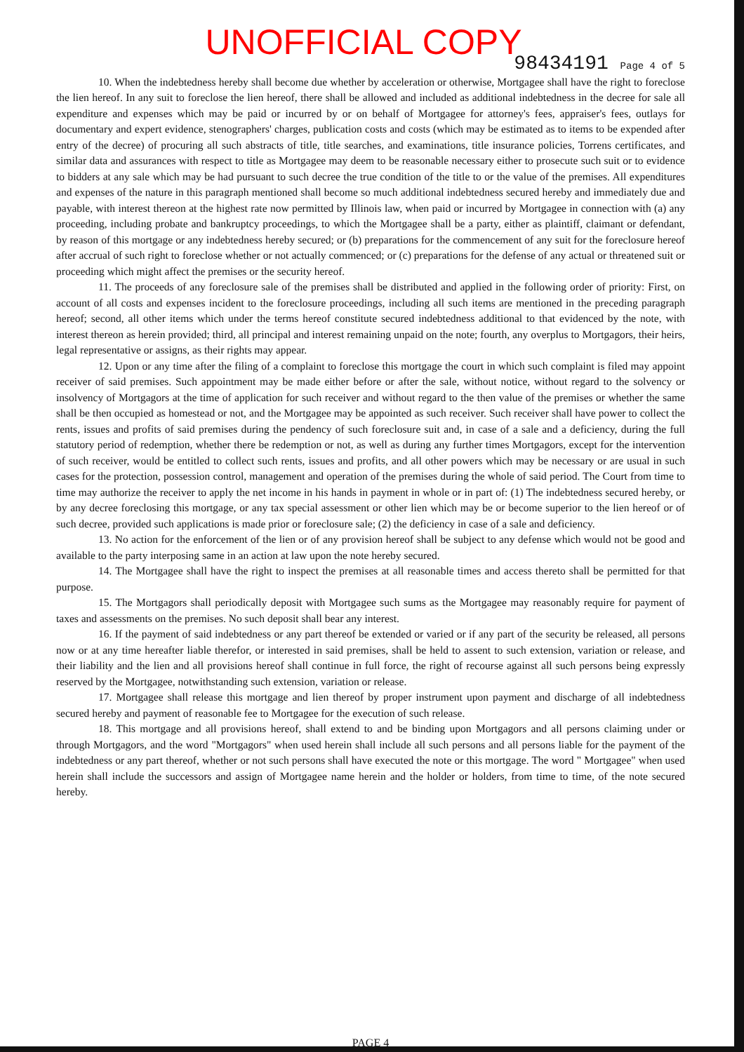UNOFFICIAL COPY
98434191 Page 4 of 5
10. When the indebtedness hereby shall become due whether by acceleration or otherwise, Mortgagee shall have the right to foreclose the lien hereof. In any suit to foreclose the lien hereof, there shall be allowed and included as additional indebtedness in the decree for sale all expenditure and expenses which may be paid or incurred by or on behalf of Mortgagee for attorney's fees, appraiser's fees, outlays for documentary and expert evidence, stenographers' charges, publication costs and costs (which may be estimated as to items to be expended after entry of the decree) of procuring all such abstracts of title, title searches, and examinations, title insurance policies, Torrens certificates, and similar data and assurances with respect to title as Mortgagee may deem to be reasonable necessary either to prosecute such suit or to evidence to bidders at any sale which may be had pursuant to such decree the true condition of the title to or the value of the premises. All expenditures and expenses of the nature in this paragraph mentioned shall become so much additional indebtedness secured hereby and immediately due and payable, with interest thereon at the highest rate now permitted by Illinois law, when paid or incurred by Mortgagee in connection with (a) any proceeding, including probate and bankruptcy proceedings, to which the Mortgagee shall be a party, either as plaintiff, claimant or defendant, by reason of this mortgage or any indebtedness hereby secured; or (b) preparations for the commencement of any suit for the foreclosure hereof after accrual of such right to foreclose whether or not actually commenced; or (c) preparations for the defense of any actual or threatened suit or proceeding which might affect the premises or the security hereof.
11. The proceeds of any foreclosure sale of the premises shall be distributed and applied in the following order of priority: First, on account of all costs and expenses incident to the foreclosure proceedings, including all such items are mentioned in the preceding paragraph hereof; second, all other items which under the terms hereof constitute secured indebtedness additional to that evidenced by the note, with interest thereon as herein provided; third, all principal and interest remaining unpaid on the note; fourth, any overplus to Mortgagors, their heirs, legal representative or assigns, as their rights may appear.
12. Upon or any time after the filing of a complaint to foreclose this mortgage the court in which such complaint is filed may appoint receiver of said premises. Such appointment may be made either before or after the sale, without notice, without regard to the solvency or insolvency of Mortgagors at the time of application for such receiver and without regard to the then value of the premises or whether the same shall be then occupied as homestead or not, and the Mortgagee may be appointed as such receiver. Such receiver shall have power to collect the rents, issues and profits of said premises during the pendency of such foreclosure suit and, in case of a sale and a deficiency, during the full statutory period of redemption, whether there be redemption or not, as well as during any further times Mortgagors, except for the intervention of such receiver, would be entitled to collect such rents, issues and profits, and all other powers which may be necessary or are usual in such cases for the protection, possession control, management and operation of the premises during the whole of said period. The Court from time to time may authorize the receiver to apply the net income in his hands in payment in whole or in part of: (1) The indebtedness secured hereby, or by any decree foreclosing this mortgage, or any tax special assessment or other lien which may be or become superior to the lien hereof or of such decree, provided such applications is made prior or foreclosure sale; (2) the deficiency in case of a sale and deficiency.
13. No action for the enforcement of the lien or of any provision hereof shall be subject to any defense which would not be good and available to the party interposing same in an action at law upon the note hereby secured.
14. The Mortgagee shall have the right to inspect the premises at all reasonable times and access thereto shall be permitted for that purpose.
15. The Mortgagors shall periodically deposit with Mortgagee such sums as the Mortgagee may reasonably require for payment of taxes and assessments on the premises. No such deposit shall bear any interest.
16. If the payment of said indebtedness or any part thereof be extended or varied or if any part of the security be released, all persons now or at any time hereafter liable therefor, or interested in said premises, shall be held to assent to such extension, variation or release, and their liability and the lien and all provisions hereof shall continue in full force, the right of recourse against all such persons being expressly reserved by the Mortgagee, notwithstanding such extension, variation or release.
17. Mortgagee shall release this mortgage and lien thereof by proper instrument upon payment and discharge of all indebtedness secured hereby and payment of reasonable fee to Mortgagee for the execution of such release.
18. This mortgage and all provisions hereof, shall extend to and be binding upon Mortgagors and all persons claiming under or through Mortgagors, and the word "Mortgagors" when used herein shall include all such persons and all persons liable for the payment of the indebtedness or any part thereof, whether or not such persons shall have executed the note or this mortgage. The word " Mortgagee" when used herein shall include the successors and assign of Mortgagee name herein and the holder or holders, from time to time, of the note secured hereby.
PAGE 4